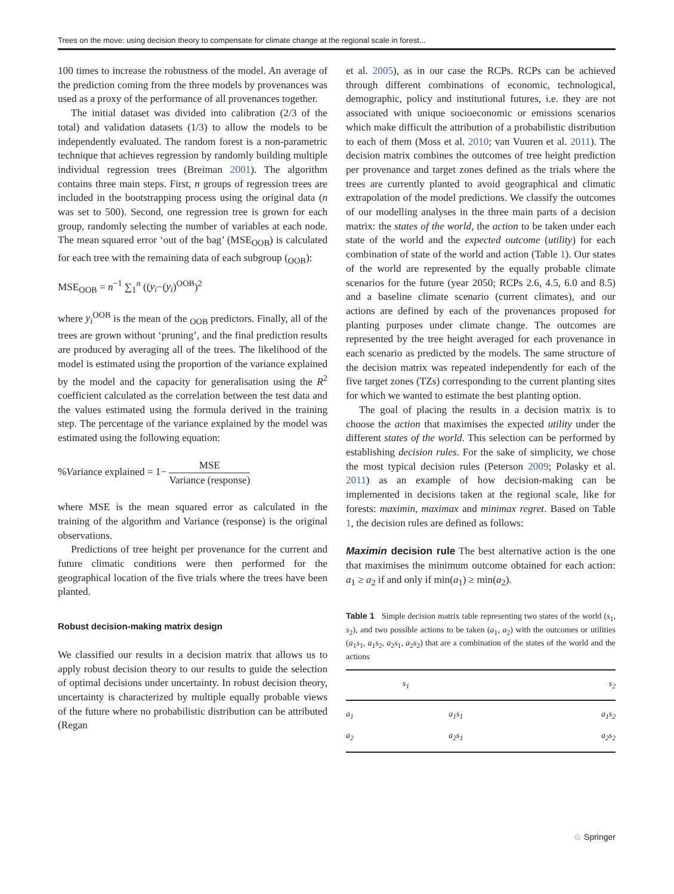Trees on the move: using decision theory to compensate for climate change at the regional scale in forest...
100 times to increase the robustness of the model. An average of the prediction coming from the three models by provenances was used as a proxy of the performance of all provenances together.
The initial dataset was divided into calibration (2/3 of the total) and validation datasets (1/3) to allow the models to be independently evaluated. The random forest is a non-parametric technique that achieves regression by randomly building multiple individual regression trees (Breiman 2001). The algorithm contains three main steps. First, n groups of regression trees are included in the bootstrapping process using the original data (n was set to 500). Second, one regression tree is grown for each group, randomly selecting the number of variables at each node. The mean squared error ‘out of the bag’ (MSE<sub>OOB</sub>) is calculated for each tree with the remaining data of each subgroup (<sub>OOB</sub>):
MSE<sub>OOB</sub> = n<sup>−1</sup> ∑<sub>1</sub><sup>n</sup> ((y<sub>i</sub>−(y<sub>i</sub>)<sup>OOB</sup>)<sup>2</sup>
where y<sub>i</sub><sup>OOB</sup> is the mean of the <sub>OOB</sub> predictors. Finally, all of the trees are grown without ‘pruning’, and the final prediction results are produced by averaging all of the trees. The likelihood of the model is estimated using the proportion of the variance explained by the model and the capacity for generalisation using the R<sup>2</sup> coefficient calculated as the correlation between the test data and the values estimated using the formula derived in the training step. The percentage of the variance explained by the model was estimated using the following equation:
%Variance explained = 1− MSE Variance (response)
where MSE is the mean squared error as calculated in the training of the algorithm and Variance (response) is the original observations.
Predictions of tree height per provenance for the current and future climatic conditions were then performed for the geographical location of the five trials where the trees have been planted.
Robust decision-making matrix design
We classified our results in a decision matrix that allows us to apply robust decision theory to our results to guide the selection of optimal decisions under uncertainty. In robust decision theory, uncertainty is characterized by multiple equally probable views of the future where no probabilistic distribution can be attributed (Regan
et al. 2005), as in our case the RCPs. RCPs can be achieved through different combinations of economic, technological, demographic, policy and institutional futures, i.e. they are not associated with unique socioeconomic or emissions scenarios which make difficult the attribution of a probabilistic distribution to each of them (Moss et al. 2010; van Vuuren et al. 2011). The decision matrix combines the outcomes of tree height prediction per provenance and target zones defined as the trials where the trees are currently planted to avoid geographical and climatic extrapolation of the model predictions. We classify the outcomes of our modelling analyses in the three main parts of a decision matrix: the states of the world, the action to be taken under each state of the world and the expected outcome (utility) for each combination of state of the world and action (Table 1). Our states of the world are represented by the equally probable climate scenarios for the future (year 2050; RCPs 2.6, 4.5, 6.0 and 8.5) and a baseline climate scenario (current climates), and our actions are defined by each of the provenances proposed for planting purposes under climate change. The outcomes are represented by the tree height averaged for each provenance in each scenario as predicted by the models. The same structure of the decision matrix was repeated independently for each of the five target zones (TZs) corresponding to the current planting sites for which we wanted to estimate the best planting option.
The goal of placing the results in a decision matrix is to choose the action that maximises the expected utility under the different states of the world. This selection can be performed by establishing decision rules. For the sake of simplicity, we chose the most typical decision rules (Peterson 2009; Polasky et al. 2011) as an example of how decision-making can be implemented in decisions taken at the regional scale, like for forests: maximin, maximax and minimax regret. Based on Table 1, the decision rules are defined as follows:
Maximin decision rule The best alternative action is the one that maximises the minimum outcome obtained for each action: a<sub>1</sub> ≥ a<sub>2</sub> if and only if min(a<sub>1</sub>) ≥ min(a<sub>2</sub>).
Table 1 Simple decision matrix table representing two states of the world (s<sub>1</sub>, s<sub>2</sub>), and two possible actions to be taken (a<sub>1</sub>, a<sub>2</sub>) with the outcomes or utilities (a<sub>1</sub>s<sub>1</sub>, a<sub>1</sub>s<sub>2</sub>, a<sub>2</sub>s<sub>1</sub>, a<sub>2</sub>s<sub>2</sub>) that are a combination of the states of the world and the actions
| | s<sub>1</sub> | s<sub>2</sub> |
| --- | --- | --- |
| a<sub>1</sub> | a<sub>1</sub>s<sub>1</sub> | a<sub>1</sub>s<sub>2</sub> |
| a<sub>2</sub> | a<sub>2</sub>s<sub>1</sub> | a<sub>2</sub>s<sub>2</sub> |
♘ Springer